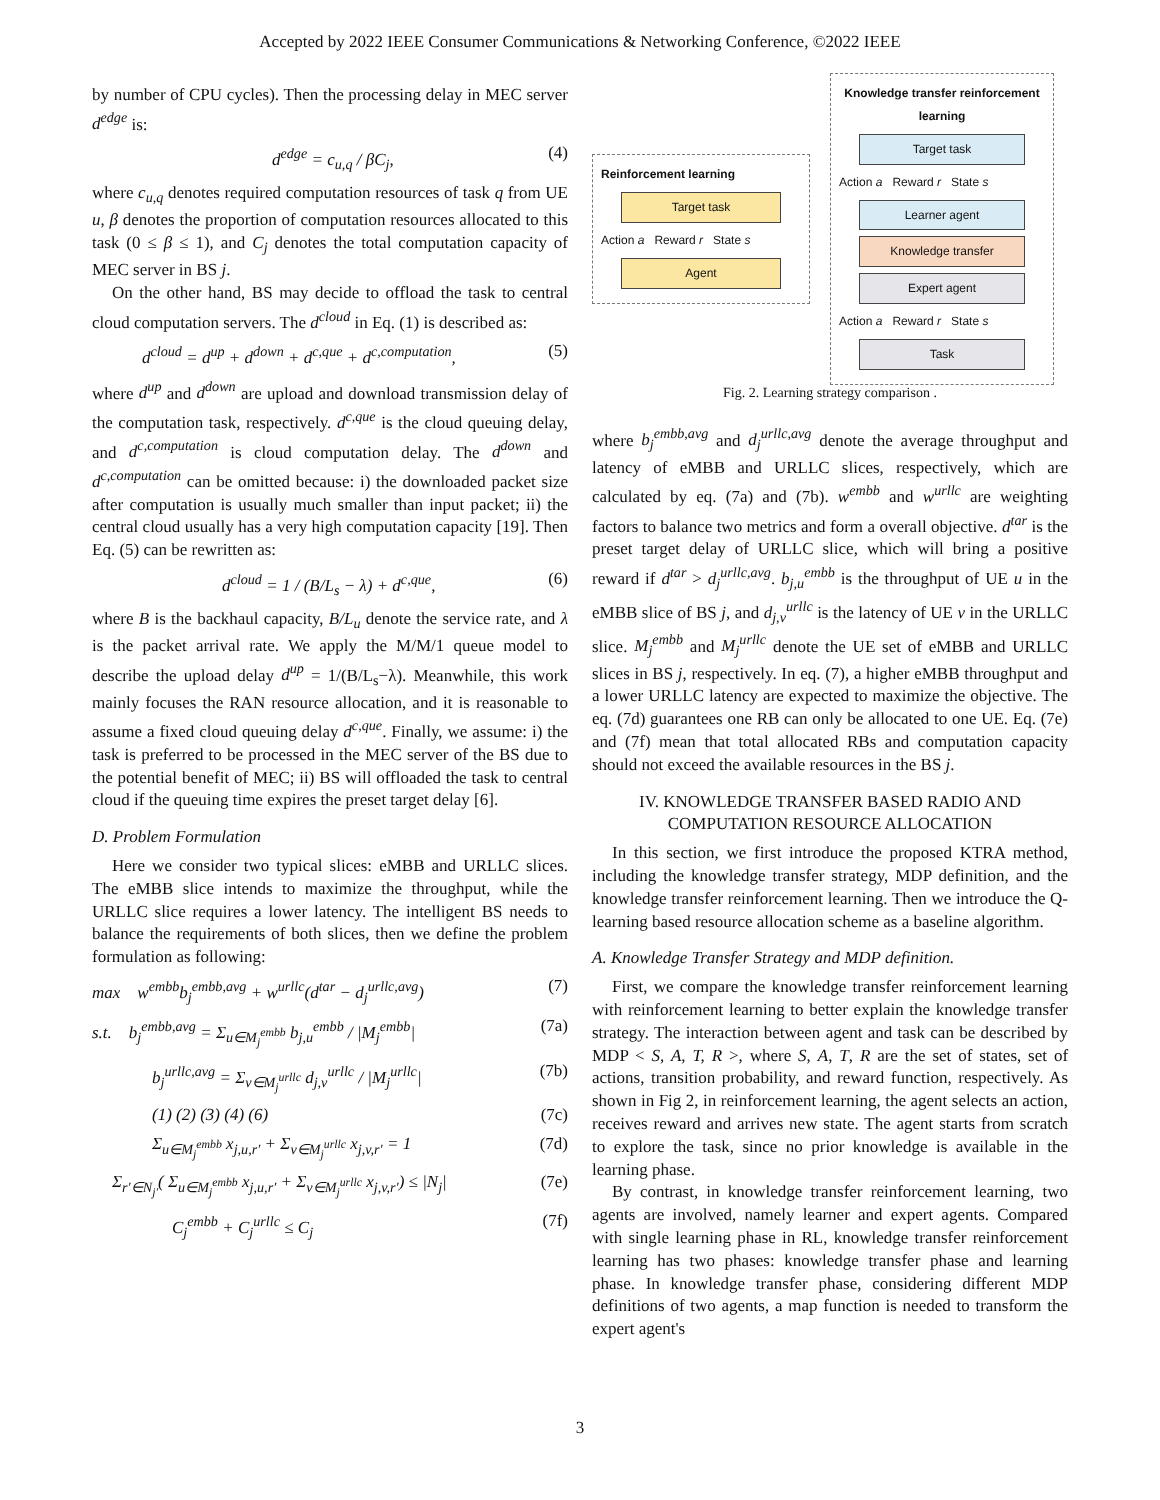Accepted by 2022 IEEE Consumer Communications & Networking Conference, ©2022 IEEE
by number of CPU cycles). Then the processing delay in MEC server d<sup>edge</sup> is:
d<sup>edge</sup> = c<sub>u,q</sub> / βC<sub>j</sub>, (4)
where c<sub>u,q</sub> denotes required computation resources of task q from UE u, β denotes the proportion of computation resources allocated to this task (0 ≤ β ≤ 1), and C<sub>j</sub> denotes the total computation capacity of MEC server in BS j.
On the other hand, BS may decide to offload the task to central cloud computation servers. The d<sup>cloud</sup> in Eq. (1) is described as:
d<sup>cloud</sup> = d<sup>up</sup> + d<sup>down</sup> + d<sup>c,que</sup> + d<sup>c,computation</sup>, (5)
where d<sup>up</sup> and d<sup>down</sup> are upload and download transmission delay of the computation task, respectively. d<sup>c,que</sup> is the cloud queuing delay, and d<sup>c,computation</sup> is cloud computation delay. The d<sup>down</sup> and d<sup>c,computation</sup> can be omitted because: i) the downloaded packet size after computation is usually much smaller than input packet; ii) the central cloud usually has a very high computation capacity [19]. Then Eq. (5) can be rewritten as:
d<sup>cloud</sup> = 1 / (B/L<sub>s</sub> − λ) + d<sup>c,que</sup>, (6)
where B is the backhaul capacity, B/L<sub>u</sub> denote the service rate, and λ is the packet arrival rate. We apply the M/M/1 queue model to describe the upload delay d<sup>up</sup> = 1/(B/L<sub>s</sub>−λ). Meanwhile, this work mainly focuses the RAN resource allocation, and it is reasonable to assume a fixed cloud queuing delay d<sup>c,que</sup>. Finally, we assume: i) the task is preferred to be processed in the MEC server of the BS due to the potential benefit of MEC; ii) BS will offloaded the task to central cloud if the queuing time expires the preset target delay [6].
D. Problem Formulation
Here we consider two typical slices: eMBB and URLLC slices. The eMBB slice intends to maximize the throughput, while the URLLC slice requires a lower latency. The intelligent BS needs to balance the requirements of both slices, then we define the problem formulation as following:
max w<sup>embb</sup>b<sub>j</sub><sup>embb,avg</sup> + w<sup>urllc</sup>(d<sup>tar</sup> − d<sub>j</sub><sup>urllc,avg</sup>) (7)
s.t. b<sub>j</sub><sup>embb,avg</sup> = Σ<sub>u∈M<sub>j</sub><sup>embb</sup></sub> b<sub>j,u</sub><sup>embb</sup> / |M<sub>j</sub><sup>embb</sup>| (7a)
b<sub>j</sub><sup>urllc,avg</sup> = Σ<sub>v∈M<sub>j</sub><sup>urllc</sup></sub> d<sub>j,v</sub><sup>urllc</sup> / |M<sub>j</sub><sup>urllc</sup>| (7b)
(1) (2) (3) (4) (6) (7c)
Σ<sub>u∈M<sub>j</sub><sup>embb</sup></sub> x<sub>j,u,r′</sub> + Σ<sub>v∈M<sub>j</sub><sup>urllc</sup></sub> x<sub>j,v,r′</sub> = 1 (7d)
Σ<sub>r′∈N<sub>j′</sub></sub>( Σ<sub>u∈M<sub>j</sub><sup>embb</sup></sub> x<sub>j,u,r′</sub> + Σ<sub>v∈M<sub>j</sub><sup>urllc</sup></sub> x<sub>j,v,r′</sub>) ≤ |N<sub>j</sub>| (7e)
C<sub>j</sub><sup>embb</sup> + C<sub>j</sub><sup>urllc</sup> ≤ C<sub>j</sub> (7f)
Reinforcement learning
Target task
Action a Reward r State s
Agent
Knowledge transfer reinforcement learning
Target task
Action a Reward r State s
Learner agent
Knowledge transfer
Expert agent
Action a Reward r State s
Task
Fig. 2. Learning strategy comparison .
where b<sub>j</sub><sup>embb,avg</sup> and d<sub>j</sub><sup>urllc,avg</sup> denote the average throughput and latency of eMBB and URLLC slices, respectively, which are calculated by eq. (7a) and (7b). w<sup>embb</sup> and w<sup>urllc</sup> are weighting factors to balance two metrics and form a overall objective. d<sup>tar</sup> is the preset target delay of URLLC slice, which will bring a positive reward if d<sup>tar</sup> > d<sub>j</sub><sup>urllc,avg</sup>. b<sub>j,u</sub><sup>embb</sup> is the throughput of UE u in the eMBB slice of BS j, and d<sub>j,v</sub><sup>urllc</sup> is the latency of UE v in the URLLC slice. M<sub>j</sub><sup>embb</sup> and M<sub>j</sub><sup>urllc</sup> denote the UE set of eMBB and URLLC slices in BS j, respectively. In eq. (7), a higher eMBB throughput and a lower URLLC latency are expected to maximize the objective. The eq. (7d) guarantees one RB can only be allocated to one UE. Eq. (7e) and (7f) mean that total allocated RBs and computation capacity should not exceed the available resources in the BS j.
IV. KNOWLEDGE TRANSFER BASED RADIO AND COMPUTATION RESOURCE ALLOCATION
In this section, we first introduce the proposed KTRA method, including the knowledge transfer strategy, MDP definition, and the knowledge transfer reinforcement learning. Then we introduce the Q-learning based resource allocation scheme as a baseline algorithm.
A. Knowledge Transfer Strategy and MDP definition.
First, we compare the knowledge transfer reinforcement learning with reinforcement learning to better explain the knowledge transfer strategy. The interaction between agent and task can be described by MDP < S, A, T, R >, where S, A, T, R are the set of states, set of actions, transition probability, and reward function, respectively. As shown in Fig 2, in reinforcement learning, the agent selects an action, receives reward and arrives new state. The agent starts from scratch to explore the task, since no prior knowledge is available in the learning phase.
By contrast, in knowledge transfer reinforcement learning, two agents are involved, namely learner and expert agents. Compared with single learning phase in RL, knowledge transfer reinforcement learning has two phases: knowledge transfer phase and learning phase. In knowledge transfer phase, considering different MDP definitions of two agents, a map function is needed to transform the expert agent's
3